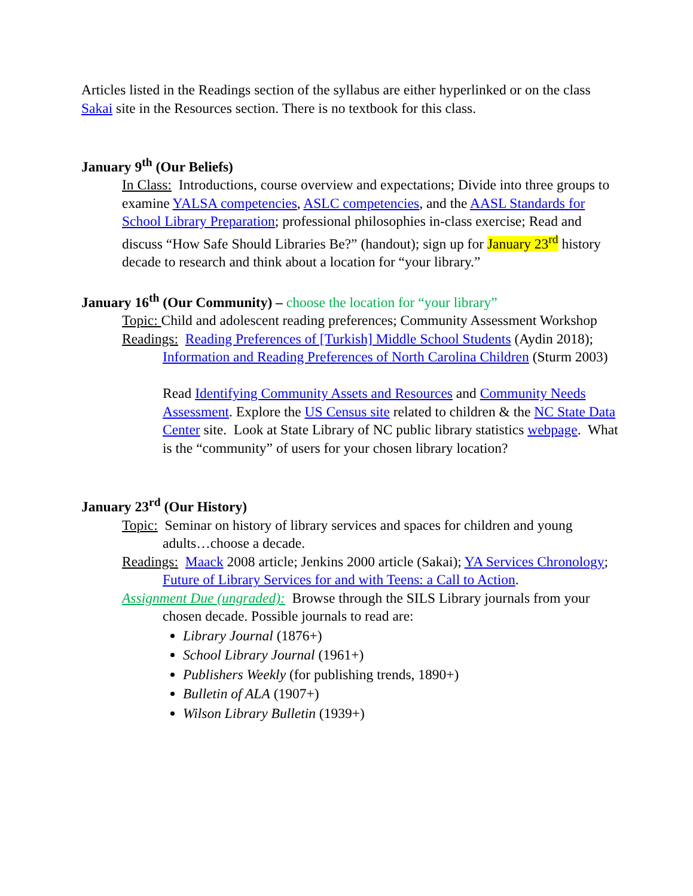Articles listed in the Readings section of the syllabus are either hyperlinked or on the class Sakai site in the Resources section. There is no textbook for this class.
January 9<sup>th</sup> (Our Beliefs)
In Class: Introductions, course overview and expectations; Divide into three groups to examine YALSA competencies, ASLC competencies, and the AASL Standards for School Library Preparation; professional philosophies in-class exercise; Read and discuss “How Safe Should Libraries Be?” (handout); sign up for January 23<sup>rd</sup> history decade to research and think about a location for “your library.”
January 16<sup>th</sup> (Our Community) – choose the location for “your library”
Topic: Child and adolescent reading preferences; Community Assessment Workshop
Readings: Reading Preferences of [Turkish] Middle School Students (Aydin 2018); Information and Reading Preferences of North Carolina Children (Sturm 2003)
Read Identifying Community Assets and Resources and Community Needs Assessment. Explore the US Census site related to children & the NC State Data Center site. Look at State Library of NC public library statistics webpage. What is the “community” of users for your chosen library location?
January 23<sup>rd</sup> (Our History)
Topic: Seminar on history of library services and spaces for children and young adults…choose a decade.
Readings: Maack 2008 article; Jenkins 2000 article (Sakai); YA Services Chronology; Future of Library Services for and with Teens: a Call to Action.
Assignment Due (ungraded): Browse through the SILS Library journals from your chosen decade. Possible journals to read are:
Library Journal (1876+)
School Library Journal (1961+)
Publishers Weekly (for publishing trends, 1890+)
Bulletin of ALA (1907+)
Wilson Library Bulletin (1939+)